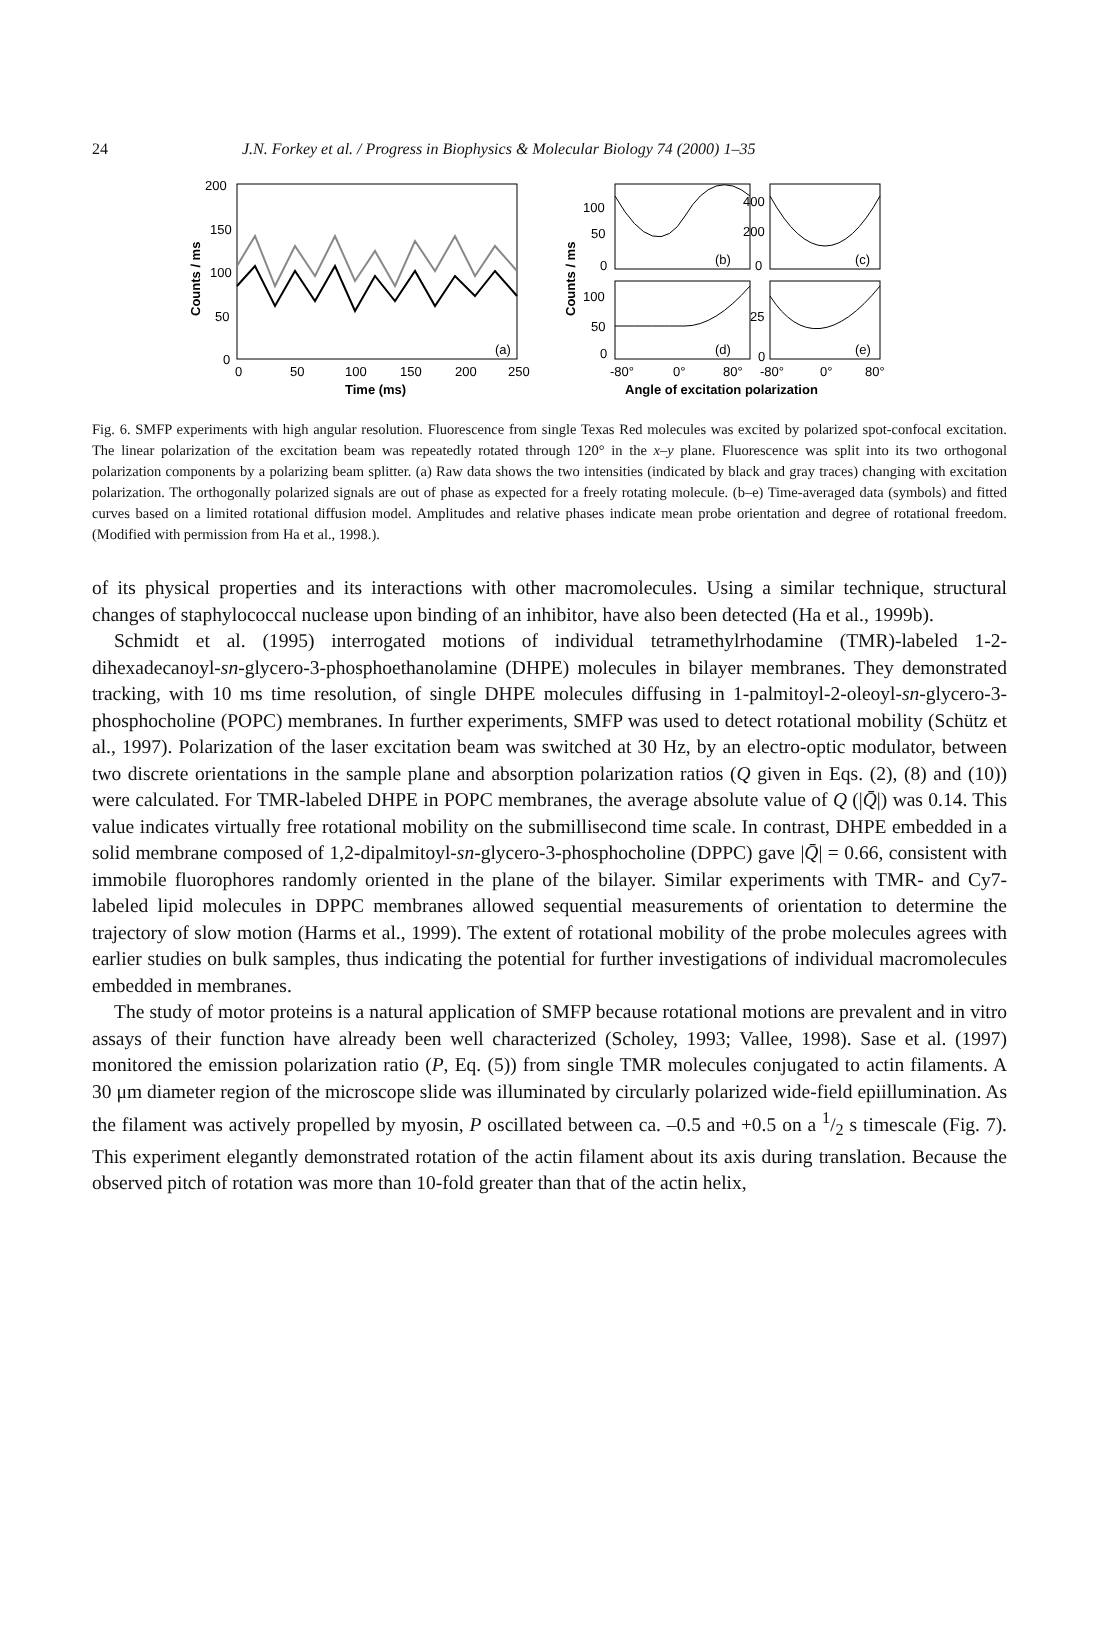24 J.N. Forkey et al. / Progress in Biophysics & Molecular Biology 74 (2000) 1–35
200
150
100
50
0
(a)
0
50
100
150
200
250
Time (ms)
Counts / ms
100
50
0
400
200
0
100
50
0
25
0
(b)
(c)
(d)
(e)
-80°
0°
80°
-80°
0°
80°
Angle of excitation polarization
Counts / ms
Fig. 6. SMFP experiments with high angular resolution. Fluorescence from single Texas Red molecules was excited by polarized spot-confocal excitation. The linear polarization of the excitation beam was repeatedly rotated through 120° in the x–y plane. Fluorescence was split into its two orthogonal polarization components by a polarizing beam splitter. (a) Raw data shows the two intensities (indicated by black and gray traces) changing with excitation polarization. The orthogonally polarized signals are out of phase as expected for a freely rotating molecule. (b–e) Time-averaged data (symbols) and fitted curves based on a limited rotational diffusion model. Amplitudes and relative phases indicate mean probe orientation and degree of rotational freedom. (Modified with permission from Ha et al., 1998.).
of its physical properties and its interactions with other macromolecules. Using a similar technique, structural changes of staphylococcal nuclease upon binding of an inhibitor, have also been detected (Ha et al., 1999b).
Schmidt et al. (1995) interrogated motions of individual tetramethylrhodamine (TMR)-labeled 1-2-dihexadecanoyl-sn-glycero-3-phosphoethanolamine (DHPE) molecules in bilayer membranes. They demonstrated tracking, with 10 ms time resolution, of single DHPE molecules diffusing in 1-palmitoyl-2-oleoyl-sn-glycero-3-phosphocholine (POPC) membranes. In further experiments, SMFP was used to detect rotational mobility (Schütz et al., 1997). Polarization of the laser excitation beam was switched at 30 Hz, by an electro-optic modulator, between two discrete orientations in the sample plane and absorption polarization ratios (Q given in Eqs. (2), (8) and (10)) were calculated. For TMR-labeled DHPE in POPC membranes, the average absolute value of Q (|Q̄|) was 0.14. This value indicates virtually free rotational mobility on the submillisecond time scale. In contrast, DHPE embedded in a solid membrane composed of 1,2-dipalmitoyl-sn-glycero-3-phosphocholine (DPPC) gave |Q̄| = 0.66, consistent with immobile fluorophores randomly oriented in the plane of the bilayer. Similar experiments with TMR- and Cy7-labeled lipid molecules in DPPC membranes allowed sequential measurements of orientation to determine the trajectory of slow motion (Harms et al., 1999). The extent of rotational mobility of the probe molecules agrees with earlier studies on bulk samples, thus indicating the potential for further investigations of individual macromolecules embedded in membranes.
The study of motor proteins is a natural application of SMFP because rotational motions are prevalent and in vitro assays of their function have already been well characterized (Scholey, 1993; Vallee, 1998). Sase et al. (1997) monitored the emission polarization ratio (P, Eq. (5)) from single TMR molecules conjugated to actin filaments. A 30 μm diameter region of the microscope slide was illuminated by circularly polarized wide-field epiillumination. As the filament was actively propelled by myosin, P oscillated between ca. –0.5 and +0.5 on a 1/2 s timescale (Fig. 7). This experiment elegantly demonstrated rotation of the actin filament about its axis during translation. Because the observed pitch of rotation was more than 10-fold greater than that of the actin helix,